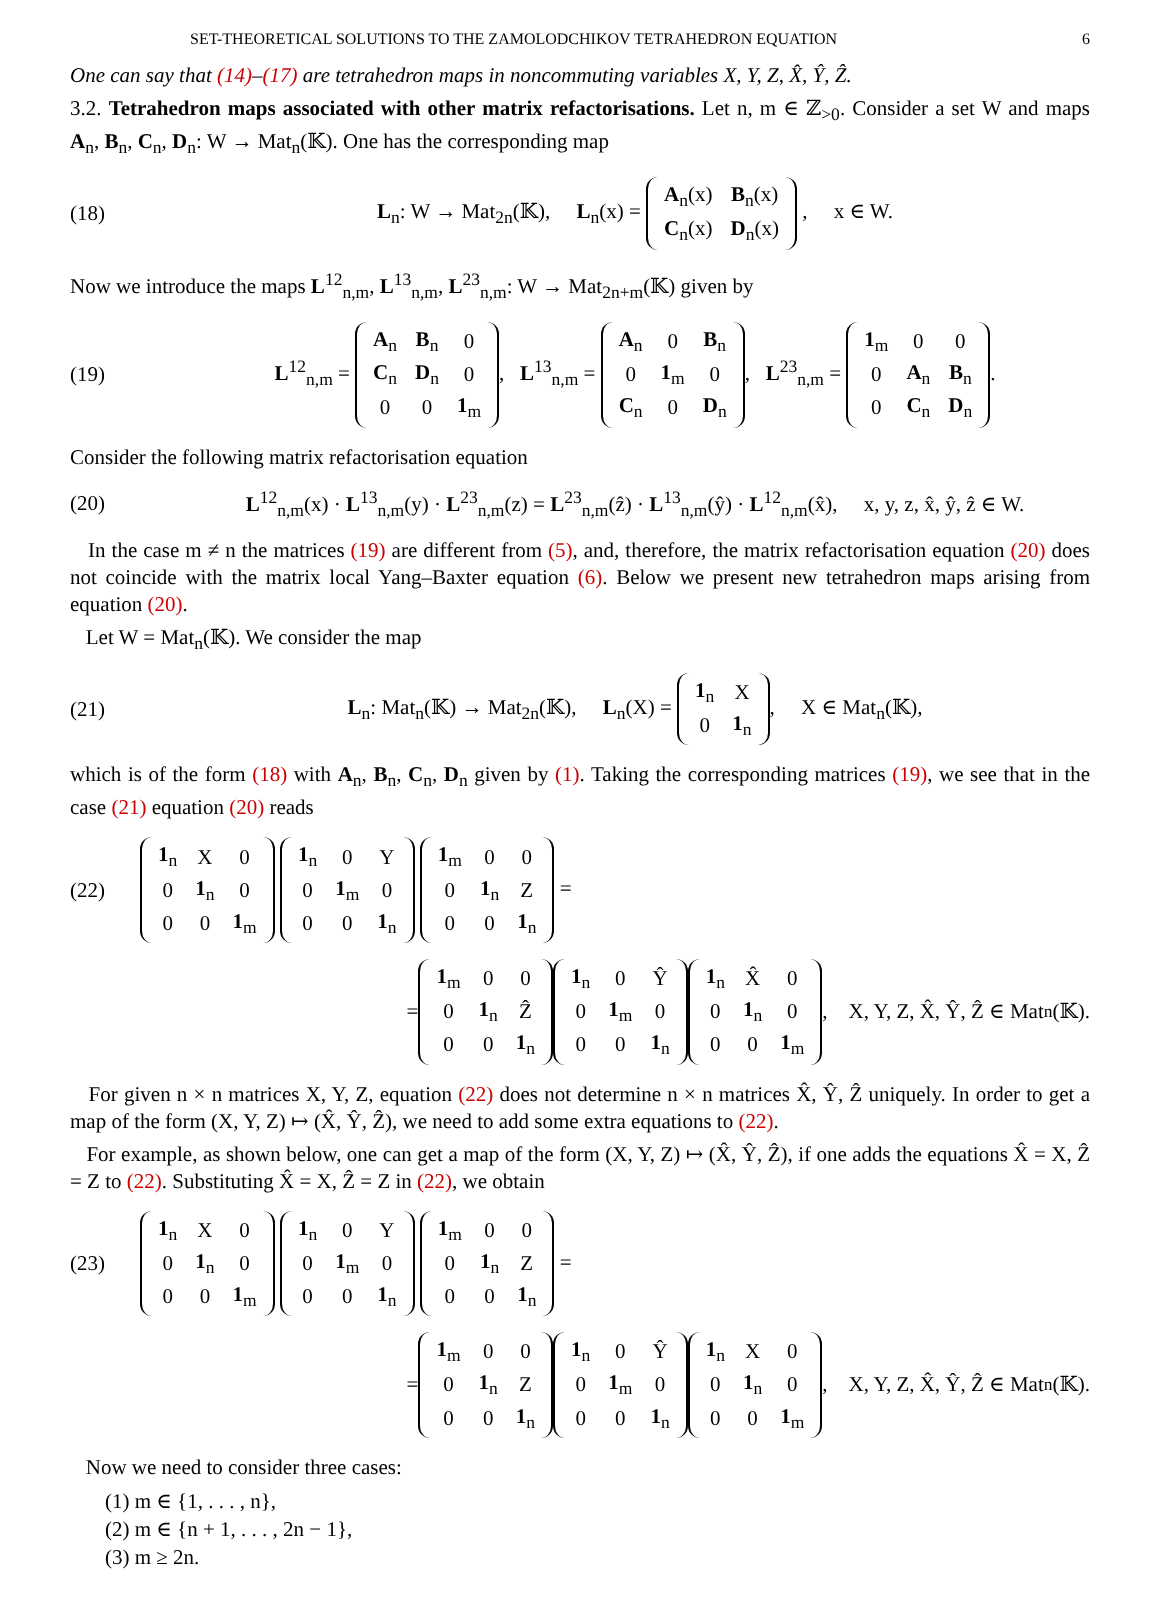SET-THEORETICAL SOLUTIONS TO THE ZAMOLODCHIKOV TETRAHEDRON EQUATION 6
One can say that (14)–(17) are tetrahedron maps in noncommuting variables X, Y, Z, X̂, Ŷ, Ẑ.
3.2. Tetrahedron maps associated with other matrix refactorisations. Let n, m ∈ ℤ<sub>>0</sub>. Consider a set W and maps A<sub>n</sub>, B<sub>n</sub>, C<sub>n</sub>, D<sub>n</sub>: W → Mat<sub>n</sub>(𝕂). One has the corresponding map
(18) L<sub>n</sub>: W → Mat<sub>2n</sub>(𝕂), L<sub>n</sub>(x) =
| A<sub>n</sub>(x) | B<sub>n</sub>(x) |
| C<sub>n</sub>(x) | D<sub>n</sub>(x) |
, x ∈ W.
Now we introduce the maps L<sup>12</sup><sub>n,m</sub>, L<sup>13</sup><sub>n,m</sub>, L<sup>23</sup><sub>n,m</sub>: W → Mat<sub>2n+m</sub>(𝕂) given by
(19) L<sup>12</sup><sub>n,m</sub> =
| A<sub>n</sub> | B<sub>n</sub> | 0 |
| C<sub>n</sub> | D<sub>n</sub> | 0 |
| 0 | 0 | 1<sub>m</sub> |
, L<sup>13</sup><sub>n,m</sub> =
| A<sub>n</sub> | 0 | B<sub>n</sub> |
| 0 | 1<sub>m</sub> | 0 |
| C<sub>n</sub> | 0 | D<sub>n</sub> |
, L<sup>23</sup><sub>n,m</sub> =
| 1<sub>m</sub> | 0 | 0 |
| 0 | A<sub>n</sub> | B<sub>n</sub> |
| 0 | C<sub>n</sub> | D<sub>n</sub> |
.
Consider the following matrix refactorisation equation
(20) L<sup>12</sup><sub>n,m</sub>(x) · L<sup>13</sup><sub>n,m</sub>(y) · L<sup>23</sup><sub>n,m</sub>(z) = L<sup>23</sup><sub>n,m</sub>(ẑ) · L<sup>13</sup><sub>n,m</sub>(ŷ) · L<sup>12</sup><sub>n,m</sub>(x̂), x, y, z, x̂, ŷ, ẑ ∈ W.
In the case m ≠ n the matrices (19) are different from (5), and, therefore, the matrix refactorisation equation (20) does not coincide with the matrix local Yang–Baxter equation (6). Below we present new tetrahedron maps arising from equation (20).
Let W = Mat<sub>n</sub>(𝕂). We consider the map
(21) L<sub>n</sub>: Mat<sub>n</sub>(𝕂) → Mat<sub>2n</sub>(𝕂), L<sub>n</sub>(X) =
| 1<sub>n</sub> | X |
| 0 | 1<sub>n</sub> |
, X ∈ Mat<sub>n</sub>(𝕂),
which is of the form (18) with A<sub>n</sub>, B<sub>n</sub>, C<sub>n</sub>, D<sub>n</sub> given by (1). Taking the corresponding matrices (19), we see that in the case (21) equation (20) reads
(22)
| 1<sub>n</sub> | X | 0 |
| 0 | 1<sub>n</sub> | 0 |
| 0 | 0 | 1<sub>m</sub> |
| 1<sub>n</sub> | 0 | Y |
| 0 | 1<sub>m</sub> | 0 |
| 0 | 0 | 1<sub>n</sub> |
| 1<sub>m</sub> | 0 | 0 |
| 0 | 1<sub>n</sub> | Z |
| 0 | 0 | 1<sub>n</sub> |
=
=
| 1<sub>m</sub> | 0 | 0 |
| 0 | 1<sub>n</sub> | Ẑ |
| 0 | 0 | 1<sub>n</sub> |
| 1<sub>n</sub> | 0 | Ŷ |
| 0 | 1<sub>m</sub> | 0 |
| 0 | 0 | 1<sub>n</sub> |
| 1<sub>n</sub> | X̂ | 0 |
| 0 | 1<sub>n</sub> | 0 |
| 0 | 0 | 1<sub>m</sub> |
, X, Y, Z, X̂, Ŷ, Ẑ ∈ Mat<sub>n</sub>(𝕂).
For given n × n matrices X, Y, Z, equation (22) does not determine n × n matrices X̂, Ŷ, Ẑ uniquely. In order to get a map of the form (X, Y, Z) ↦ (X̂, Ŷ, Ẑ), we need to add some extra equations to (22).
For example, as shown below, one can get a map of the form (X, Y, Z) ↦ (X̂, Ŷ, Ẑ), if one adds the equations X̂ = X, Ẑ = Z to (22). Substituting X̂ = X, Ẑ = Z in (22), we obtain
(23)
| 1<sub>n</sub> | X | 0 |
| 0 | 1<sub>n</sub> | 0 |
| 0 | 0 | 1<sub>m</sub> |
| 1<sub>n</sub> | 0 | Y |
| 0 | 1<sub>m</sub> | 0 |
| 0 | 0 | 1<sub>n</sub> |
| 1<sub>m</sub> | 0 | 0 |
| 0 | 1<sub>n</sub> | Z |
| 0 | 0 | 1<sub>n</sub> |
=
=
| 1<sub>m</sub> | 0 | 0 |
| 0 | 1<sub>n</sub> | Z |
| 0 | 0 | 1<sub>n</sub> |
| 1<sub>n</sub> | 0 | Ŷ |
| 0 | 1<sub>m</sub> | 0 |
| 0 | 0 | 1<sub>n</sub> |
| 1<sub>n</sub> | X | 0 |
| 0 | 1<sub>n</sub> | 0 |
| 0 | 0 | 1<sub>m</sub> |
, X, Y, Z, X̂, Ŷ, Ẑ ∈ Mat<sub>n</sub>(𝕂).
Now we need to consider three cases:
(1) m ∈ {1, . . . , n},
(2) m ∈ {n + 1, . . . , 2n − 1},
(3) m ≥ 2n.